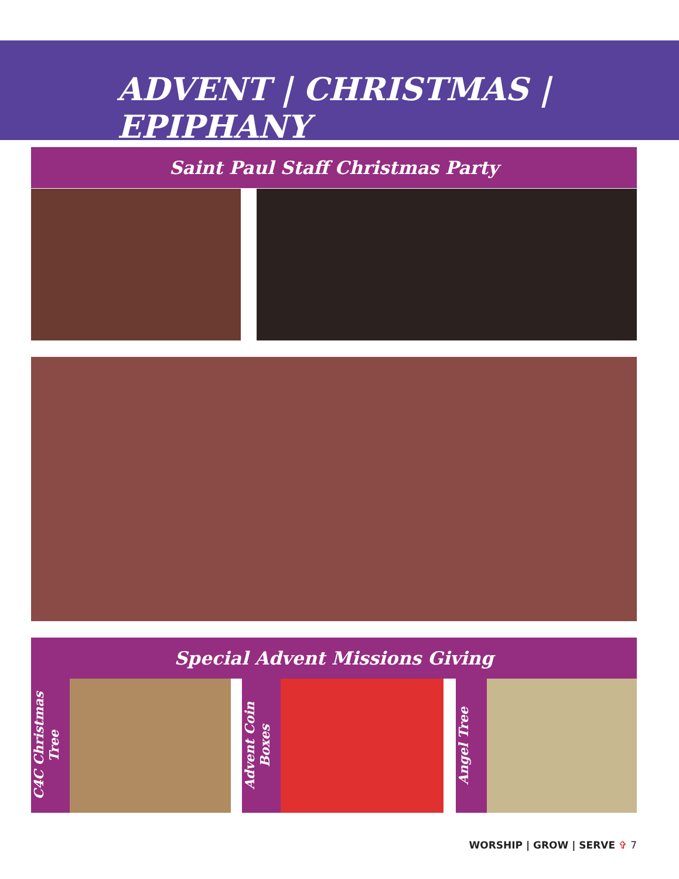ADVENT | CHRISTMAS | EPIPHANY
Saint Paul Staff Christmas Party
Special Advent Missions Giving
C4C Christmas Tree
Advent Coin Boxes
Angel Tree
WORSHIP | GROW | SERVE ✞ 7